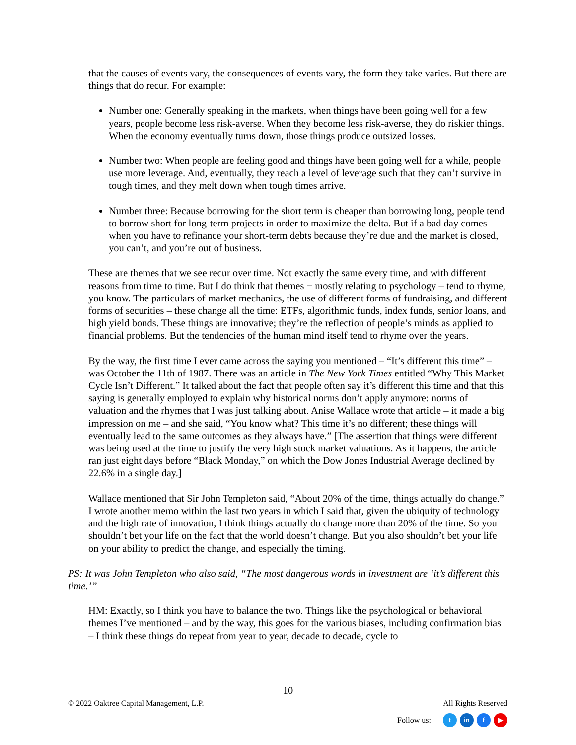that the causes of events vary, the consequences of events vary, the form they take varies. But there are things that do recur. For example:
Number one: Generally speaking in the markets, when things have been going well for a few years, people become less risk-averse. When they become less risk-averse, they do riskier things. When the economy eventually turns down, those things produce outsized losses.
Number two: When people are feeling good and things have been going well for a while, people use more leverage. And, eventually, they reach a level of leverage such that they can’t survive in tough times, and they melt down when tough times arrive.
Number three: Because borrowing for the short term is cheaper than borrowing long, people tend to borrow short for long-term projects in order to maximize the delta. But if a bad day comes when you have to refinance your short-term debts because they’re due and the market is closed, you can’t, and you’re out of business.
These are themes that we see recur over time. Not exactly the same every time, and with different reasons from time to time. But I do think that themes − mostly relating to psychology – tend to rhyme, you know. The particulars of market mechanics, the use of different forms of fundraising, and different forms of securities – these change all the time: ETFs, algorithmic funds, index funds, senior loans, and high yield bonds. These things are innovative; they’re the reflection of people’s minds as applied to financial problems. But the tendencies of the human mind itself tend to rhyme over the years.
By the way, the first time I ever came across the saying you mentioned – “It’s different this time” – was October the 11th of 1987. There was an article in The New York Times entitled “Why This Market Cycle Isn’t Different.” It talked about the fact that people often say it’s different this time and that this saying is generally employed to explain why historical norms don’t apply anymore: norms of valuation and the rhymes that I was just talking about. Anise Wallace wrote that article – it made a big impression on me – and she said, “You know what? This time it’s no different; these things will eventually lead to the same outcomes as they always have.” [The assertion that things were different was being used at the time to justify the very high stock market valuations. As it happens, the article ran just eight days before “Black Monday,” on which the Dow Jones Industrial Average declined by 22.6% in a single day.]
Wallace mentioned that Sir John Templeton said, “About 20% of the time, things actually do change.” I wrote another memo within the last two years in which I said that, given the ubiquity of technology and the high rate of innovation, I think things actually do change more than 20% of the time. So you shouldn’t bet your life on the fact that the world doesn’t change. But you also shouldn’t bet your life on your ability to predict the change, and especially the timing.
PS: It was John Templeton who also said, “The most dangerous words in investment are ‘it’s different this time.’”
HM: Exactly, so I think you have to balance the two. Things like the psychological or behavioral themes I’ve mentioned – and by the way, this goes for the various biases, including confirmation bias – I think these things do repeat from year to year, decade to decade, cycle to
10
© 2022 Oaktree Capital Management, L.P. All Rights Reserved
Follow us: t in f ▶